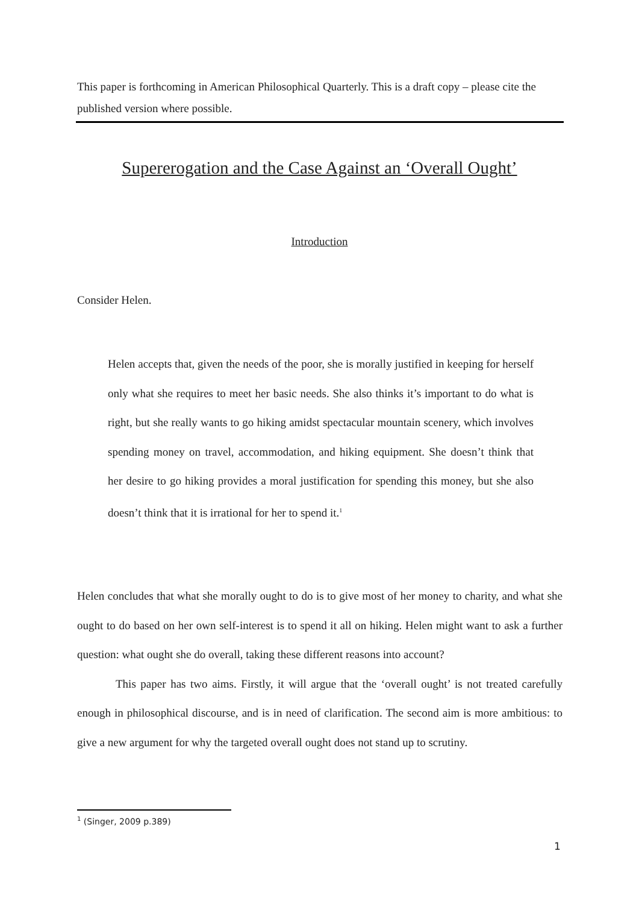This paper is forthcoming in American Philosophical Quarterly. This is a draft copy – please cite the published version where possible.
Supererogation and the Case Against an ‘Overall Ought’
Introduction
Consider Helen.
Helen accepts that, given the needs of the poor, she is morally justified in keeping for herself only what she requires to meet her basic needs. She also thinks it’s important to do what is right, but she really wants to go hiking amidst spectacular mountain scenery, which involves spending money on travel, accommodation, and hiking equipment. She doesn’t think that her desire to go hiking provides a moral justification for spending this money, but she also doesn’t think that it is irrational for her to spend it.<sup>1</sup>
Helen concludes that what she morally ought to do is to give most of her money to charity, and what she ought to do based on her own self-interest is to spend it all on hiking. Helen might want to ask a further question: what ought she do overall, taking these different reasons into account?
This paper has two aims. Firstly, it will argue that the ‘overall ought’ is not treated carefully enough in philosophical discourse, and is in need of clarification. The second aim is more ambitious: to give a new argument for why the targeted overall ought does not stand up to scrutiny.
<sup>1</sup> (Singer, 2009 p.389)
1